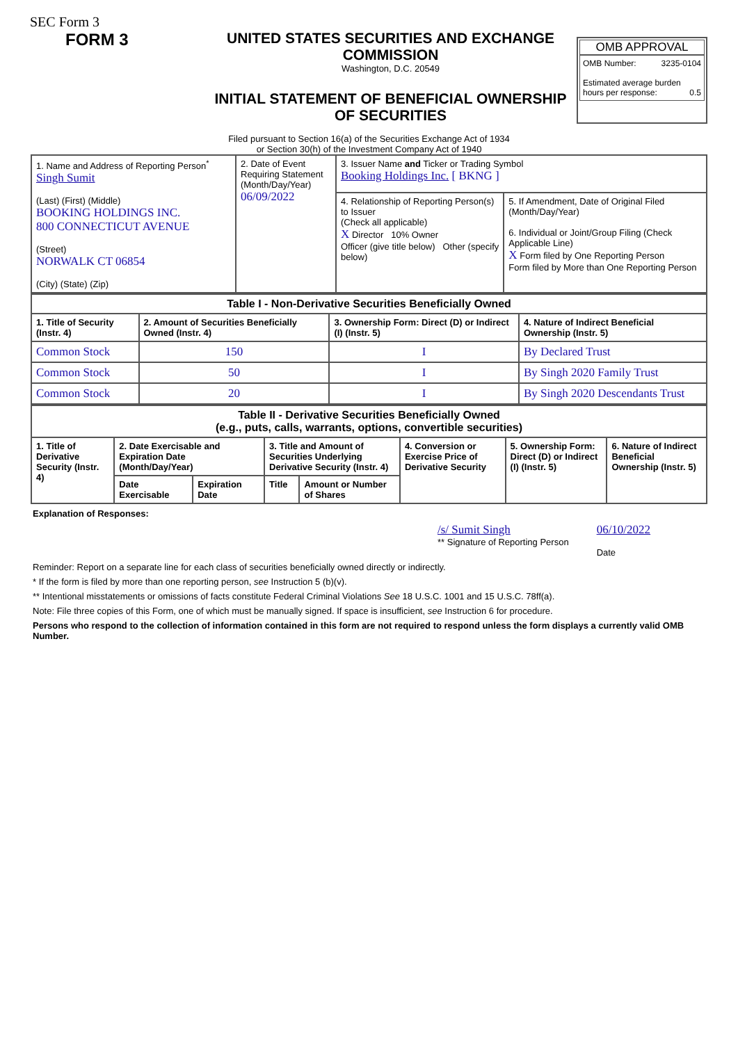SEC Form 3
FORM 3 UNITED STATES SECURITIES AND EXCHANGE COMMISSION
Washington, D.C. 20549
INITIAL STATEMENT OF BENEFICIAL OWNERSHIP OF SECURITIES
OMB APPROVAL
OMB Number: 3235-0104
Estimated average burden
hours per response: 0.5
Filed pursuant to Section 16(a) of the Securities Exchange Act of 1934
or Section 30(h) of the Investment Company Act of 1940
| 1. Name and Address of Reporting Person<sup>*</sup> Singh Sumit (Last) (First) (Middle) BOOKING HOLDINGS INC. 800 CONNECTICUT AVENUE (Street) NORWALK CT 06854 (City) (State) (Zip) | 2. Date of Event Requiring Statement (Month/Day/Year) 06/09/2022 | 3. Issuer Name and Ticker or Trading Symbol Booking Holdings Inc. [ BKNG ] | |
| | | 4. Relationship of Reporting Person(s) to Issuer (Check all applicable) X Director 10% Owner Officer (give title below) Other (specify below) | 5. If Amendment, Date of Original Filed (Month/Day/Year) 6. Individual or Joint/Group Filing (Check Applicable Line) X Form filed by One Reporting Person Form filed by More than One Reporting Person |
| Table I - Non-Derivative Securities Beneficially Owned | | | |
| --- | --- | --- | --- |
| 1. Title of Security (Instr. 4) | 2. Amount of Securities Beneficially Owned (Instr. 4) | 3. Ownership Form: Direct (D) or Indirect (I) (Instr. 5) | 4. Nature of Indirect Beneficial Ownership (Instr. 5) |
| Common Stock | 150 | I | By Declared Trust |
| Common Stock | 50 | I | By Singh 2020 Family Trust |
| Common Stock | 20 | I | By Singh 2020 Descendants Trust |
| Table II - Derivative Securities Beneficially Owned (e.g., puts, calls, warrants, options, convertible securities) | | | | | | | |
| --- | --- | --- | --- | --- | --- | --- | --- |
| 1. Title of Derivative Security (Instr. 4) | 2. Date Exercisable and Expiration Date (Month/Day/Year) | | 3. Title and Amount of Securities Underlying Derivative Security (Instr. 4) | | 4. Conversion or Exercise Price of Derivative Security | 5. Ownership Form: Direct (D) or Indirect (I) (Instr. 5) | 6. Nature of Indirect Beneficial Ownership (Instr. 5) |
| | Date Exercisable | Expiration Date | Title | Amount or Number of Shares | | | |
Explanation of Responses:
/s/ Sumit Singh
** Signature of Reporting Person
06/10/2022
Date
Reminder: Report on a separate line for each class of securities beneficially owned directly or indirectly.
* If the form is filed by more than one reporting person, see Instruction 5 (b)(v).
** Intentional misstatements or omissions of facts constitute Federal Criminal Violations See 18 U.S.C. 1001 and 15 U.S.C. 78ff(a).
Note: File three copies of this Form, one of which must be manually signed. If space is insufficient, see Instruction 6 for procedure.
Persons who respond to the collection of information contained in this form are not required to respond unless the form displays a currently valid OMB Number.